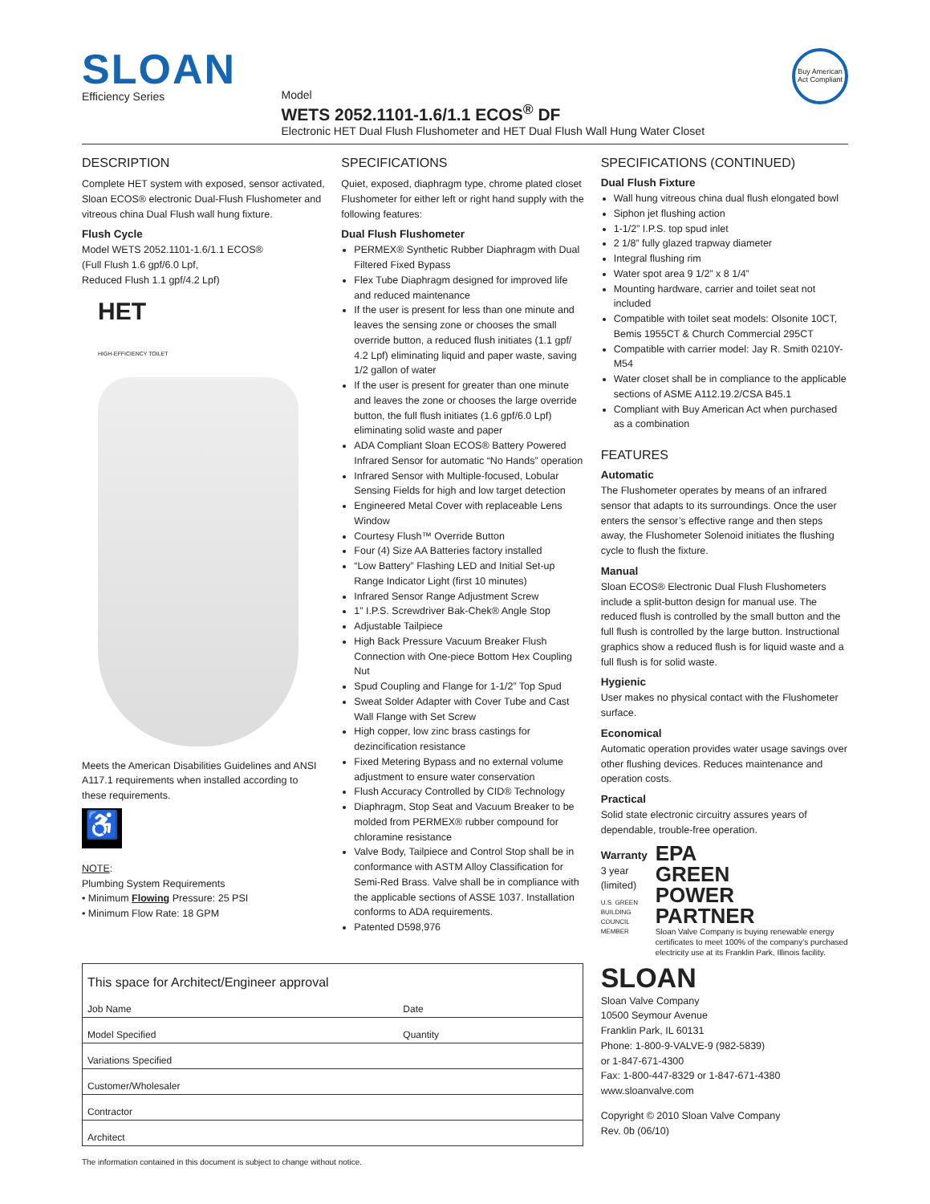SLOAN
Efficiency Series
Model
WETS 2052.1101-1.6/1.1 ECOS<sup>®</sup> DF
Electronic HET Dual Flush Flushometer and HET Dual Flush Wall Hung Water Closet
Buy American Act Compliant
DESCRIPTION
Complete HET system with exposed, sensor activated, Sloan ECOS® electronic Dual-Flush Flushometer and vitreous china Dual Flush wall hung fixture.
Flush Cycle
Model WETS 2052.1101-1.6/1.1 ECOS®
(Full Flush 1.6 gpf/6.0 Lpf,
Reduced Flush 1.1 gpf/4.2 Lpf)
HET
HIGH-EFFICIENCY TOILET
Meets the American Disabilities Guidelines and ANSI A117.1 requirements when installed according to these requirements.
♿
NOTE:
Plumbing System Requirements
• Minimum Flowing Pressure: 25 PSI
• Minimum Flow Rate: 18 GPM
SPECIFICATIONS
Quiet, exposed, diaphragm type, chrome plated closet Flushometer for either left or right hand supply with the following features:
Dual Flush Flushometer
PERMEX® Synthetic Rubber Diaphragm with Dual Filtered Fixed Bypass
Flex Tube Diaphragm designed for improved life and reduced maintenance
If the user is present for less than one minute and leaves the sensing zone or chooses the small override button, a reduced flush initiates (1.1 gpf/ 4.2 Lpf) eliminating liquid and paper waste, saving 1/2 gallon of water
If the user is present for greater than one minute and leaves the zone or chooses the large override button, the full flush initiates (1.6 gpf/6.0 Lpf) eliminating solid waste and paper
ADA Compliant Sloan ECOS® Battery Powered Infrared Sensor for automatic “No Hands” operation
Infrared Sensor with Multiple-focused, Lobular Sensing Fields for high and low target detection
Engineered Metal Cover with replaceable Lens Window
Courtesy Flush™ Override Button
Four (4) Size AA Batteries factory installed
“Low Battery” Flashing LED and Initial Set-up Range Indicator Light (first 10 minutes)
Infrared Sensor Range Adjustment Screw
1” I.P.S. Screwdriver Bak-Chek® Angle Stop
Adjustable Tailpiece
High Back Pressure Vacuum Breaker Flush Connection with One-piece Bottom Hex Coupling Nut
Spud Coupling and Flange for 1-1/2” Top Spud
Sweat Solder Adapter with Cover Tube and Cast Wall Flange with Set Screw
High copper, low zinc brass castings for dezincification resistance
Fixed Metering Bypass and no external volume adjustment to ensure water conservation
Flush Accuracy Controlled by CID® Technology
Diaphragm, Stop Seat and Vacuum Breaker to be molded from PERMEX® rubber compound for chloramine resistance
Valve Body, Tailpiece and Control Stop shall be in conformance with ASTM Alloy Classification for Semi-Red Brass. Valve shall be in compliance with the applicable sections of ASSE 1037. Installation conforms to ADA requirements.
Patented D598,976
SPECIFICATIONS (CONTINUED)
Dual Flush Fixture
Wall hung vitreous china dual flush elongated bowl
Siphon jet flushing action
1-1/2” I.P.S. top spud inlet
2 1/8” fully glazed trapway diameter
Integral flushing rim
Water spot area 9 1/2” x 8 1/4”
Mounting hardware, carrier and toilet seat not included
Compatible with toilet seat models: Olsonite 10CT, Bemis 1955CT & Church Commercial 295CT
Compatible with carrier model: Jay R. Smith 0210Y-M54
Water closet shall be in compliance to the applicable sections of ASME A112.19.2/CSA B45.1
Compliant with Buy American Act when purchased as a combination
FEATURES
Automatic
The Flushometer operates by means of an infrared sensor that adapts to its surroundings. Once the user enters the sensor’s effective range and then steps away, the Flushometer Solenoid initiates the flushing cycle to flush the fixture.
Manual
Sloan ECOS® Electronic Dual Flush Flushometers include a split-button design for manual use. The reduced flush is controlled by the small button and the full flush is controlled by the large button. Instructional graphics show a reduced flush is for liquid waste and a full flush is for solid waste.
Hygienic
User makes no physical contact with the Flushometer surface.
Economical
Automatic operation provides water usage savings over other flushing devices. Reduces maintenance and operation costs.
Practical
Solid state electronic circuitry assures years of dependable, trouble-free operation.
Warranty
3 year (limited)
U.S. GREEN BUILDING COUNCIL MEMBER
EPA
GREEN
POWER
PARTNER
Sloan Valve Company is buying renewable energy certificates to meet 100% of the company’s purchased electricity use at its Franklin Park, Illinois facility.
SLOAN
Sloan Valve Company
10500 Seymour Avenue
Franklin Park, IL 60131
Phone: 1-800-9-VALVE-9 (982-5839)
or 1-847-671-4300
Fax: 1-800-447-8329 or 1-847-671-4380
www.sloanvalve.com
Copyright © 2010 Sloan Valve Company
Rev. 0b (06/10)
| This space for Architect/Engineer approval | |
| Job Name | Date |
| Model Specified | Quantity |
| Variations Specified | |
| Customer/Wholesaler | |
| Contractor | |
| Architect | |
The information contained in this document is subject to change without notice.